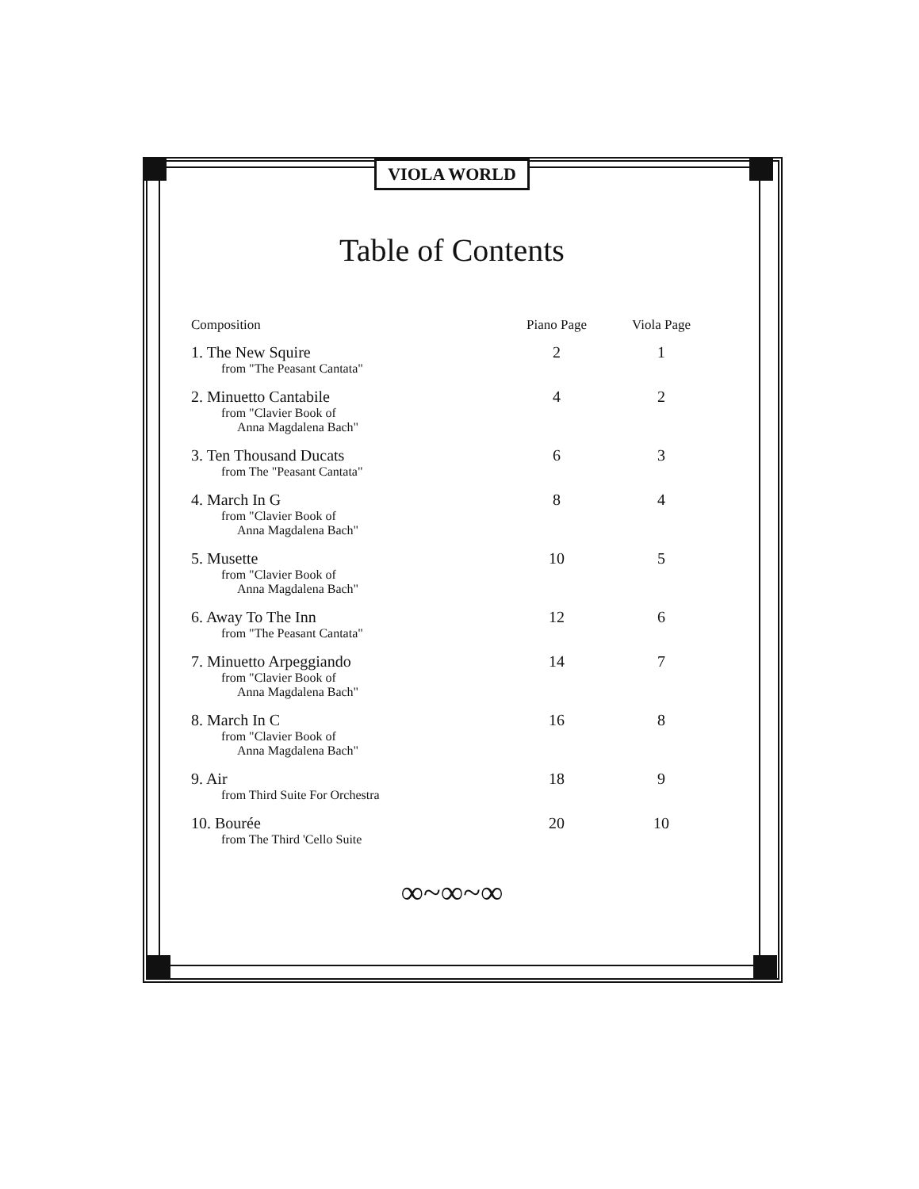VIOLA WORLD
Table of Contents
| Composition | Piano Page | Viola Page |
| --- | --- | --- |
| 1. The New Squire from "The Peasant Cantata" | 2 | 1 |
| 2. Minuetto Cantabile from "Clavier Book of Anna Magdalena Bach" | 4 | 2 |
| 3. Ten Thousand Ducats from The "Peasant Cantata" | 6 | 3 |
| 4. March In G from "Clavier Book of Anna Magdalena Bach" | 8 | 4 |
| 5. Musette from "Clavier Book of Anna Magdalena Bach" | 10 | 5 |
| 6. Away To The Inn from "The Peasant Cantata" | 12 | 6 |
| 7. Minuetto Arpeggiando from "Clavier Book of Anna Magdalena Bach" | 14 | 7 |
| 8. March In C from "Clavier Book of Anna Magdalena Bach" | 16 | 8 |
| 9. Air from Third Suite For Orchestra | 18 | 9 |
| 10. Bourée from The Third 'Cello Suite | 20 | 10 |
∞~∞~∞